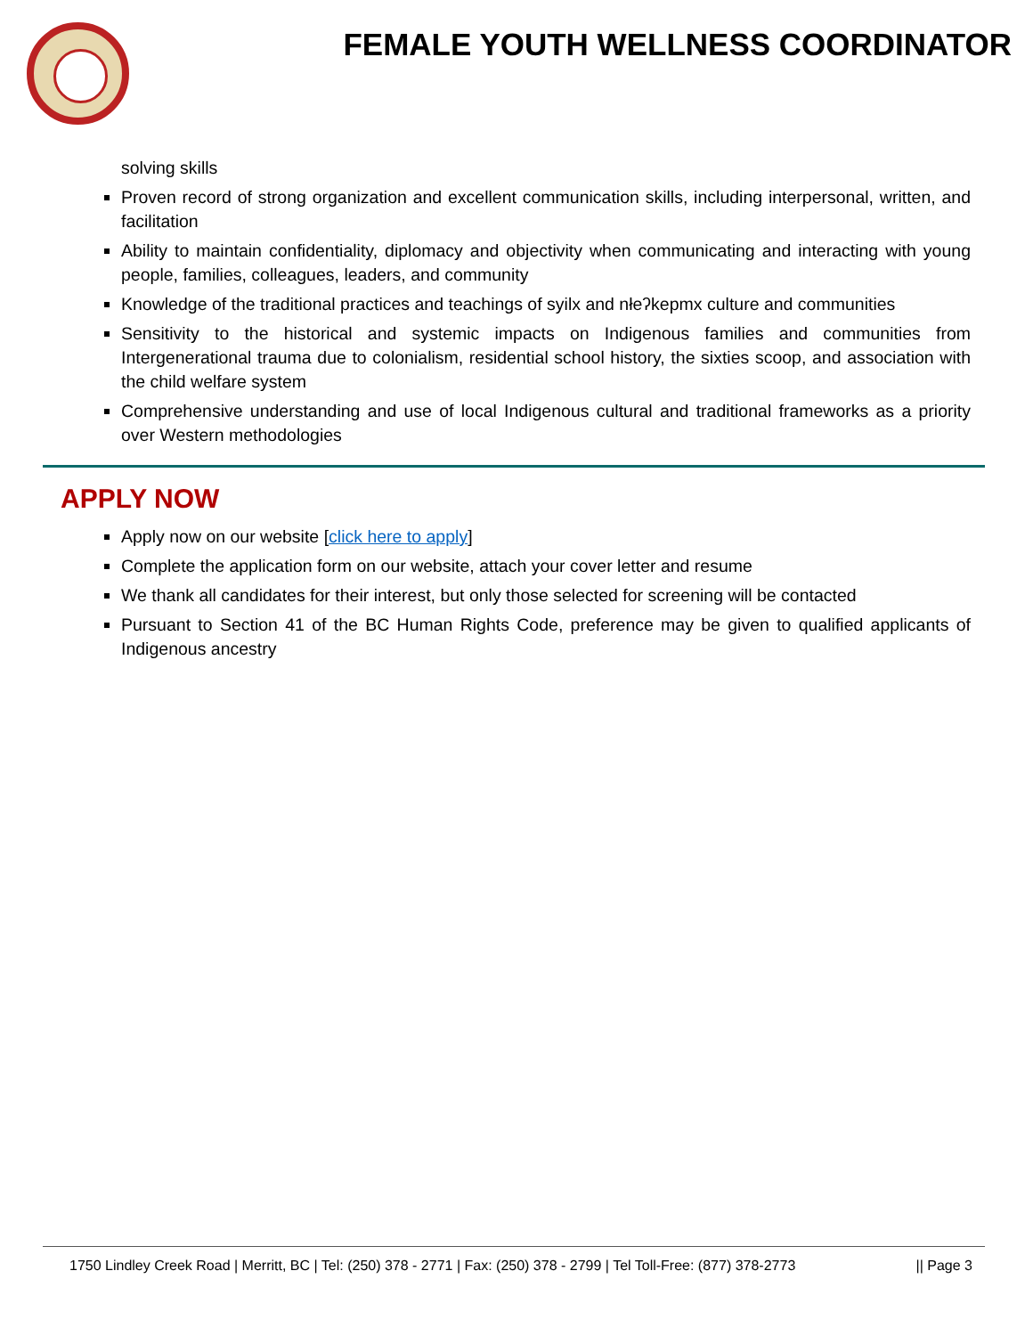FEMALE YOUTH WELLNESS COORDINATOR
solving skills
Proven record of strong organization and excellent communication skills, including interpersonal, written, and facilitation
Ability to maintain confidentiality, diplomacy and objectivity when communicating and interacting with young people, families, colleagues, leaders, and community
Knowledge of the traditional practices and teachings of syilx and nłeʔkepmx culture and communities
Sensitivity to the historical and systemic impacts on Indigenous families and communities from Intergenerational trauma due to colonialism, residential school history, the sixties scoop, and association with the child welfare system
Comprehensive understanding and use of local Indigenous cultural and traditional frameworks as a priority over Western methodologies
APPLY NOW
Apply now on our website [click here to apply]
Complete the application form on our website, attach your cover letter and resume
We thank all candidates for their interest, but only those selected for screening will be contacted
Pursuant to Section 41 of the BC Human Rights Code, preference may be given to qualified applicants of Indigenous ancestry
1750 Lindley Creek Road | Merritt, BC | Tel: (250) 378 - 2771 | Fax: (250) 378 - 2799 | Tel Toll-Free: (877) 378-2773 || Page 3